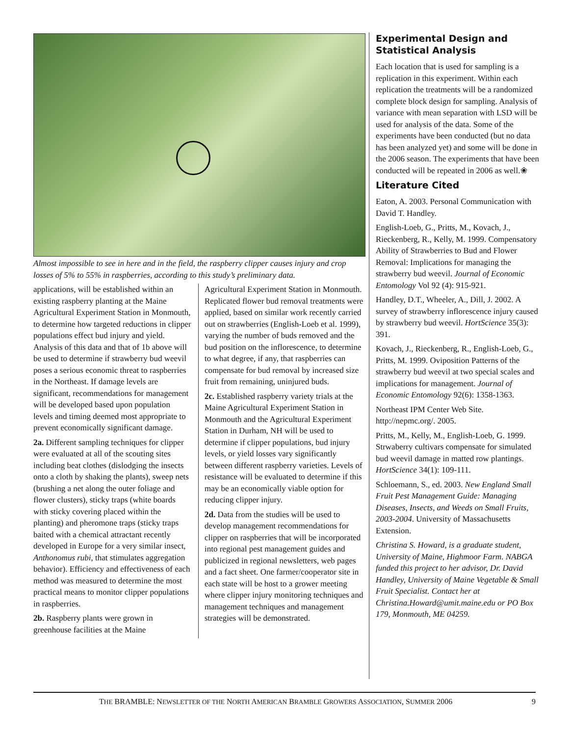Almost impossible to see in here and in the field, the raspberry clipper causes injury and crop losses of 5% to 55% in raspberries, according to this study’s preliminary data.
applications, will be established within an existing raspberry planting at the Maine Agricultural Experiment Station in Monmouth, to determine how targeted reductions in clipper populations effect bud injury and yield. Analysis of this data and that of 1b above will be used to determine if strawberry bud weevil poses a serious economic threat to raspberries in the Northeast. If damage levels are significant, recommendations for management will be developed based upon population levels and timing deemed most appropriate to prevent economically significant damage.
2a. Different sampling techniques for clipper were evaluated at all of the scouting sites including beat clothes (dislodging the insects onto a cloth by shaking the plants), sweep nets (brushing a net along the outer foliage and flower clusters), sticky traps (white boards with sticky covering placed within the planting) and pheromone traps (sticky traps baited with a chemical attractant recently developed in Europe for a very similar insect, Anthonomus rubi, that stimulates aggregation behavior). Efficiency and effectiveness of each method was measured to determine the most practical means to monitor clipper populations in raspberries.
2b. Raspberry plants were grown in greenhouse facilities at the Maine
Agricultural Experiment Station in Monmouth. Replicated flower bud removal treatments were applied, based on similar work recently carried out on strawberries (English-Loeb et al. 1999), varying the number of buds removed and the bud position on the inflorescence, to determine to what degree, if any, that raspberries can compensate for bud removal by increased size fruit from remaining, uninjured buds.
2c. Established raspberry variety trials at the Maine Agricultural Experiment Station in Monmouth and the Agricultural Experiment Station in Durham, NH will be used to determine if clipper populations, bud injury levels, or yield losses vary significantly between different raspberry varieties. Levels of resistance will be evaluated to determine if this may be an economically viable option for reducing clipper injury.
2d. Data from the studies will be used to develop management recommendations for clipper on raspberries that will be incorporated into regional pest management guides and publicized in regional newsletters, web pages and a fact sheet. One farmer/cooperator site in each state will be host to a grower meeting where clipper injury monitoring techniques and management techniques and management strategies will be demonstrated.
Experimental Design and Statistical Analysis
Each location that is used for sampling is a replication in this experiment. Within each replication the treatments will be a randomized complete block design for sampling. Analysis of variance with mean separation with LSD will be used for analysis of the data. Some of the experiments have been conducted (but no data has been analyzed yet) and some will be done in the 2006 season. The experiments that have been conducted will be repeated in 2006 as well.❀
Literature Cited
Eaton, A. 2003. Personal Communication with David T. Handley.
English-Loeb, G., Pritts, M., Kovach, J., Rieckenberg, R., Kelly, M. 1999. Compensatory Ability of Strawberries to Bud and Flower Removal: Implications for managing the strawberry bud weevil. Journal of Economic Entomology Vol 92 (4): 915-921.
Handley, D.T., Wheeler, A., Dill, J. 2002. A survey of strawberry inflorescence injury caused by strawberry bud weevil. HortScience 35(3): 391.
Kovach, J., Rieckenberg, R., English-Loeb, G., Pritts, M. 1999. Oviposition Patterns of the strawberry bud weevil at two special scales and implications for management. Journal of Economic Entomology 92(6): 1358-1363.
Northeast IPM Center Web Site. http://nepmc.org/. 2005.
Pritts, M., Kelly, M., English-Loeb, G. 1999. Strwaberry cultivars compensate for simulated bud weevil damage in matted row plantings. HortScience 34(1): 109-111.
Schloemann, S., ed. 2003. New England Small Fruit Pest Management Guide: Managing Diseases, Insects, and Weeds on Small Fruits, 2003-2004. University of Massachusetts Extension.
Christina S. Howard, is a graduate student, University of Maine, Highmoor Farm. NABGA funded this project to her advisor, Dr. David Handley, University of Maine Vegetable & Small Fruit Specialist. Contact her at Christina.Howard@umit.maine.edu or PO Box 179, Monmouth, ME 04259.
THE BRAMBLE: NEWSLETTER OF THE NORTH AMERICAN BRAMBLE GROWERS ASSOCIATION, SUMMER 2006 9